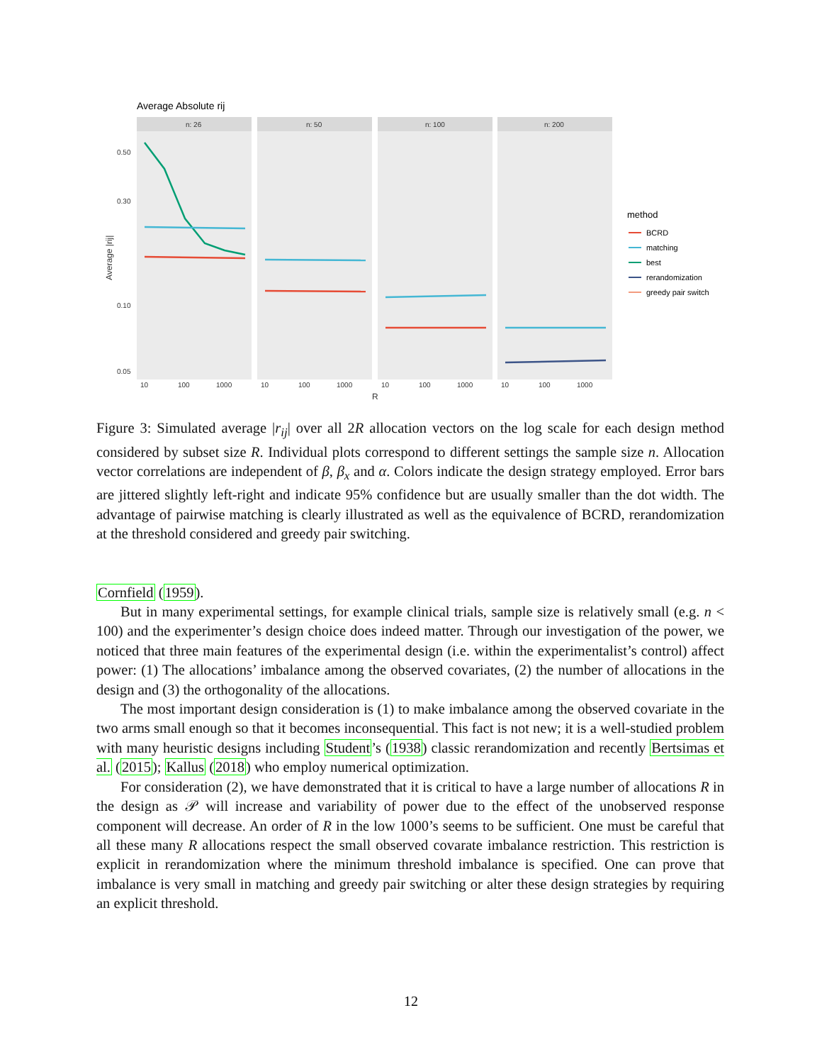Average Absolute rij
n: 26
n: 50
n: 100
n: 200
0.50
0.30
0.10
0.05
10
100
1000
10
100
1000
10
100
1000
10
100
1000
R
Average |rij|
method
BCRD
matching
best
rerandomization
greedy pair switch
Figure 3: Simulated average |r<sub>ij</sub>| over all 2R allocation vectors on the log scale for each design method considered by subset size R. Individual plots correspond to different settings the sample size n. Allocation vector correlations are independent of β, β<sub>x</sub> and α. Colors indicate the design strategy employed. Error bars are jittered slightly left-right and indicate 95% confidence but are usually smaller than the dot width. The advantage of pairwise matching is clearly illustrated as well as the equivalence of BCRD, rerandomization at the threshold considered and greedy pair switching.
Cornfield (1959).
But in many experimental settings, for example clinical trials, sample size is relatively small (e.g. n < 100) and the experimenter’s design choice does indeed matter. Through our investigation of the power, we noticed that three main features of the experimental design (i.e. within the experimentalist’s control) affect power: (1) The allocations’ imbalance among the observed covariates, (2) the number of allocations in the design and (3) the orthogonality of the allocations.
The most important design consideration is (1) to make imbalance among the observed covariate in the two arms small enough so that it becomes inconsequential. This fact is not new; it is a well-studied problem with many heuristic designs including Student’s (1938) classic rerandomization and recently Bertsimas et al. (2015); Kallus (2018) who employ numerical optimization.
For consideration (2), we have demonstrated that it is critical to have a large number of allocations R in the design as 𝒫 will increase and variability of power due to the effect of the unobserved response component will decrease. An order of R in the low 1000’s seems to be sufficient. One must be careful that all these many R allocations respect the small observed covarate imbalance restriction. This restriction is explicit in rerandomization where the minimum threshold imbalance is specified. One can prove that imbalance is very small in matching and greedy pair switching or alter these design strategies by requiring an explicit threshold.
12